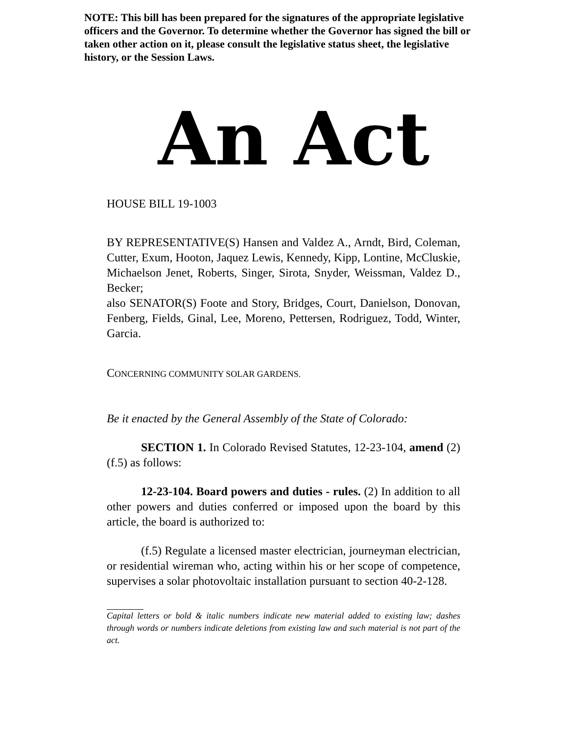NOTE: This bill has been prepared for the signatures of the appropriate legislative officers and the Governor. To determine whether the Governor has signed the bill or taken other action on it, please consult the legislative status sheet, the legislative history, or the Session Laws.
An Act
HOUSE BILL 19-1003
BY REPRESENTATIVE(S) Hansen and Valdez A., Arndt, Bird, Coleman, Cutter, Exum, Hooton, Jaquez Lewis, Kennedy, Kipp, Lontine, McCluskie, Michaelson Jenet, Roberts, Singer, Sirota, Snyder, Weissman, Valdez D., Becker;
also SENATOR(S) Foote and Story, Bridges, Court, Danielson, Donovan, Fenberg, Fields, Ginal, Lee, Moreno, Pettersen, Rodriguez, Todd, Winter, Garcia.
CONCERNING COMMUNITY SOLAR GARDENS.
Be it enacted by the General Assembly of the State of Colorado:
SECTION 1. In Colorado Revised Statutes, 12-23-104, amend (2)(f.5) as follows:
12-23-104. Board powers and duties - rules. (2) In addition to all other powers and duties conferred or imposed upon the board by this article, the board is authorized to:
(f.5) Regulate a licensed master electrician, journeyman electrician, or residential wireman who, acting within his or her scope of competence, supervises a solar photovoltaic installation pursuant to section 40-2-128.
Capital letters or bold & italic numbers indicate new material added to existing law; dashes through words or numbers indicate deletions from existing law and such material is not part of the act.